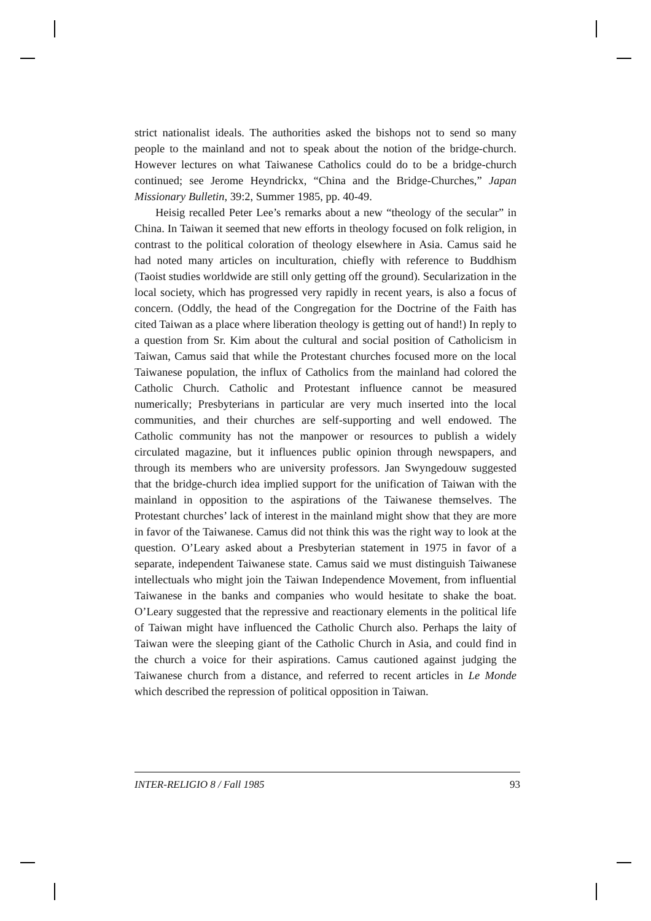strict nationalist ideals. The authorities asked the bishops not to send so many people to the mainland and not to speak about the notion of the bridge-church. However lectures on what Taiwanese Catholics could do to be a bridge-church continued; see Jerome Heyndrickx, “China and the Bridge-Churches,” Japan Missionary Bulletin, 39:2, Summer 1985, pp. 40-49.
Heisig recalled Peter Lee’s remarks about a new “theology of the secular” in China. In Taiwan it seemed that new efforts in theology focused on folk religion, in contrast to the political coloration of theology elsewhere in Asia. Camus said he had noted many articles on inculturation, chiefly with reference to Buddhism (Taoist studies worldwide are still only getting off the ground). Secularization in the local society, which has progressed very rapidly in recent years, is also a focus of concern. (Oddly, the head of the Congregation for the Doctrine of the Faith has cited Taiwan as a place where liberation theology is getting out of hand!) In reply to a question from Sr. Kim about the cultural and social position of Catholicism in Taiwan, Camus said that while the Protestant churches focused more on the local Taiwanese population, the influx of Catholics from the mainland had colored the Catholic Church. Catholic and Protestant influence cannot be measured numerically; Presbyterians in particular are very much inserted into the local communities, and their churches are self-supporting and well endowed. The Catholic community has not the manpower or resources to publish a widely circulated magazine, but it influences public opinion through newspapers, and through its members who are university professors. Jan Swyngedouw suggested that the bridge-church idea implied support for the unification of Taiwan with the mainland in opposition to the aspirations of the Taiwanese themselves. The Protestant churches’ lack of interest in the mainland might show that they are more in favor of the Taiwanese. Camus did not think this was the right way to look at the question. O’Leary asked about a Presbyterian statement in 1975 in favor of a separate, independent Taiwanese state. Camus said we must distinguish Taiwanese intellectuals who might join the Taiwan Independence Movement, from influential Taiwanese in the banks and companies who would hesitate to shake the boat. O’Leary suggested that the repressive and reactionary elements in the political life of Taiwan might have influenced the Catholic Church also. Perhaps the laity of Taiwan were the sleeping giant of the Catholic Church in Asia, and could find in the church a voice for their aspirations. Camus cautioned against judging the Taiwanese church from a distance, and referred to recent articles in Le Monde which described the repression of political opposition in Taiwan.
INTER-RELIGIO 8 / Fall 1985 93